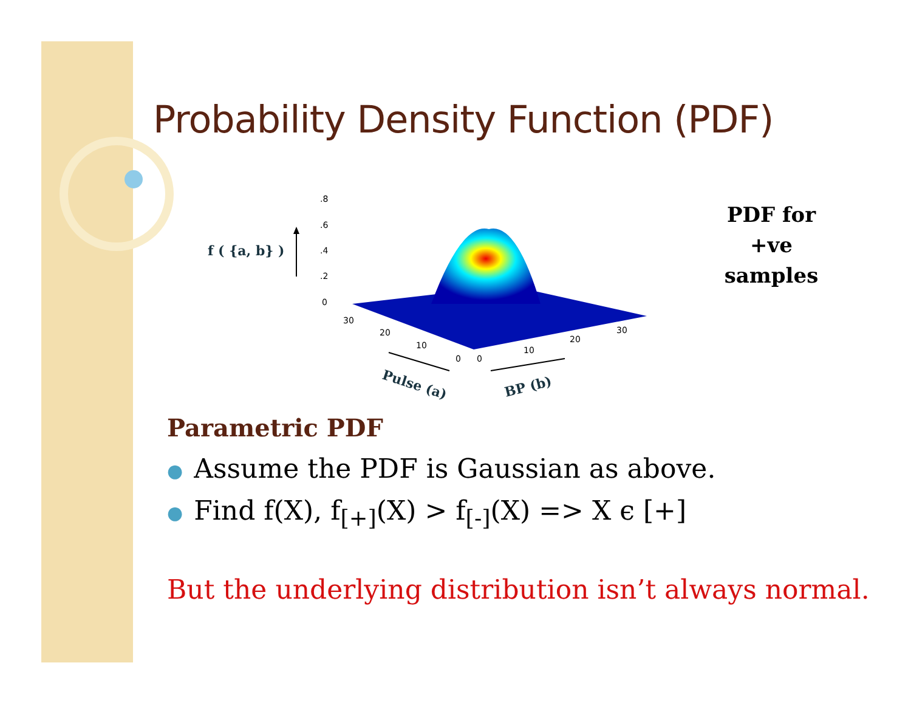Probability Density Function (PDF)
.8
.6
.4
.2
0
30
20
10
0
0
10
20
30
f ( {a, b} )
Pulse (a)
BP (b)
PDF for
+ve
samples
Parametric PDF
● Assume the PDF is Gaussian as above.
● Find f(X), f<sub>[+]</sub>(X) > f<sub>[-]</sub>(X) => X ϵ [+]
But the underlying distribution isn’t always normal.